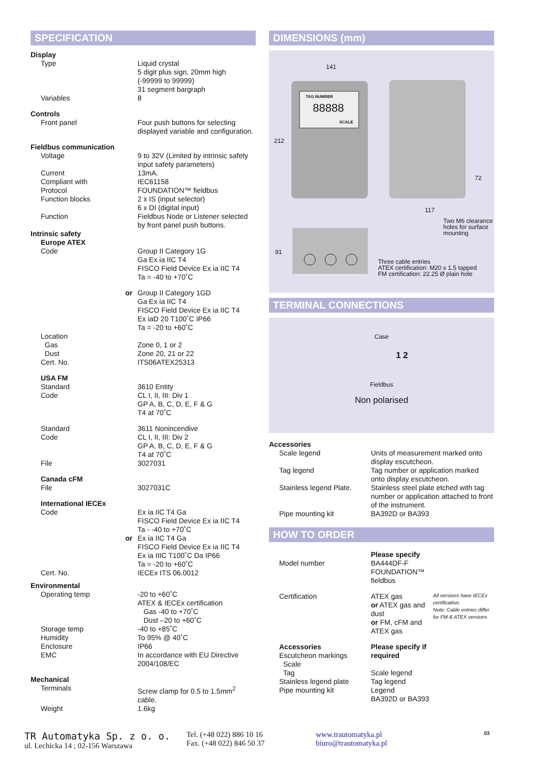SPECIFICATION
| Display | |
| Type | Liquid crystal 5 digit plus sign, 20mm high (-99999 to 99999) 31 segment bargraph |
| Variables | 8 |
| Controls | |
| Front panel | Four push buttons for selecting displayed variable and configuration. |
| Fieldbus communication | |
| Voltage | 9 to 32V (Limited by intrinsic safety input safety parameters) |
| Current | 13mA. |
| Compliant with | IEC61158 |
| Protocol | FOUNDATION™ fieldbus |
| Function blocks | 2 x IS (input selector) 6 x DI (digital input) |
| Function | Fieldbus Node or Listener selected by front panel push buttons. |
| Intrinsic safety | |
| Europe ATEX | |
| Code | Group II Category 1G Ga Ex ia IIC T4 FISCO Field Device Ex ia IIC T4 Ta = -40 to +70˚C |
| or | Group II Category 1GD Ga Ex ia IIC T4 FISCO Field Device Ex ia IIC T4 Ex iaD 20 T100˚C IP66 Ta = -20 to +60˚C |
| Location Gas Dust Cert. No. | Zone 0, 1 or 2 Zone 20, 21 or 22 ITS06ATEX25313 |
| USA FM | |
| Standard Code | 3610 Entity CL I, II, III: Div 1 GP A, B, C, D, E, F & G T4 at 70˚C |
| Standard Code | 3611 Nonincendive CL I, II, III: Div 2 GP A, B, C, D, E, F & G T4 at 70˚C |
| File | 3027031 |
| Canada cFM | |
| File | 3027031C |
| International IECEx | |
| Code | Ex ia IIC T4 Ga FISCO Field Device Ex ia IIC T4 Ta - -40 to +70˚C |
| or | Ex ia IIC T4 Ga FISCO Field Device Ex ia IIC T4 Ex ia IIIC T100˚C Da IP66 Ta = -20 to +60˚C |
| Cert. No. | IECEx ITS 06.0012 |
| Environmental | |
| Operating temp | -20 to +60˚C ATEX & IECEx certification Gas -40 to +70˚C Dust –20 to +60˚C |
| Storage temp | -40 to +85˚C |
| Humidity | To 95% @ 40˚C |
| Enclosure | IP66 |
| EMC | In accordance with EU Directive 2004/108/EC |
| Mechanical | |
| Terminals | Screw clamp for 0.5 to 1.5mm<sup>2</sup> cable. |
| Weight | 1.6kg |
DIMENSIONS (mm)
141
TAG NUMBER
88888
SCALE
212
72
117
Two M6 clearance
holes for surface
mounting
91
Three cable entries
ATEX certification: M20 x 1.5 tapped
FM certification: 22.25 Ø plain hole
TERMINAL CONNECTIONS
Case
1 2
Fieldbus
Non polarised
| Accessories | |
| Scale legend | Units of measurement marked onto display escutcheon. |
| Tag legend | Tag number or application marked onto display escutcheon. |
| Stainless legend Plate. | Stainless steel plate etched with tag number or application attached to front of the instrument. |
| Pipe mounting kit | BA392D or BA393 |
HOW TO ORDER
| Model number | Please specify BA444DF-F FOUNDATION™ fieldbus | |
| Certification | ATEX gas or ATEX gas and dust or FM, cFM and ATEX gas | All versions have IECEx certification. Note: Cable entries differ for FM & ATEX versions |
| Accessories Escutcheon markings Scale Tag Stainless legend plate Pipe mounting kit | Please specify if required Scale legend Tag legend Legend BA392D or BA393 | |
TR Automatyka Sp. z o. o.
ul. Lechicka 14 ; 02-156 Warszawa
Tel. (+48 022) 886 10 16
Fax. (+48 022) 846 50 37
www.trautomatyka.pl
biuro@trautomatyka.pl
03